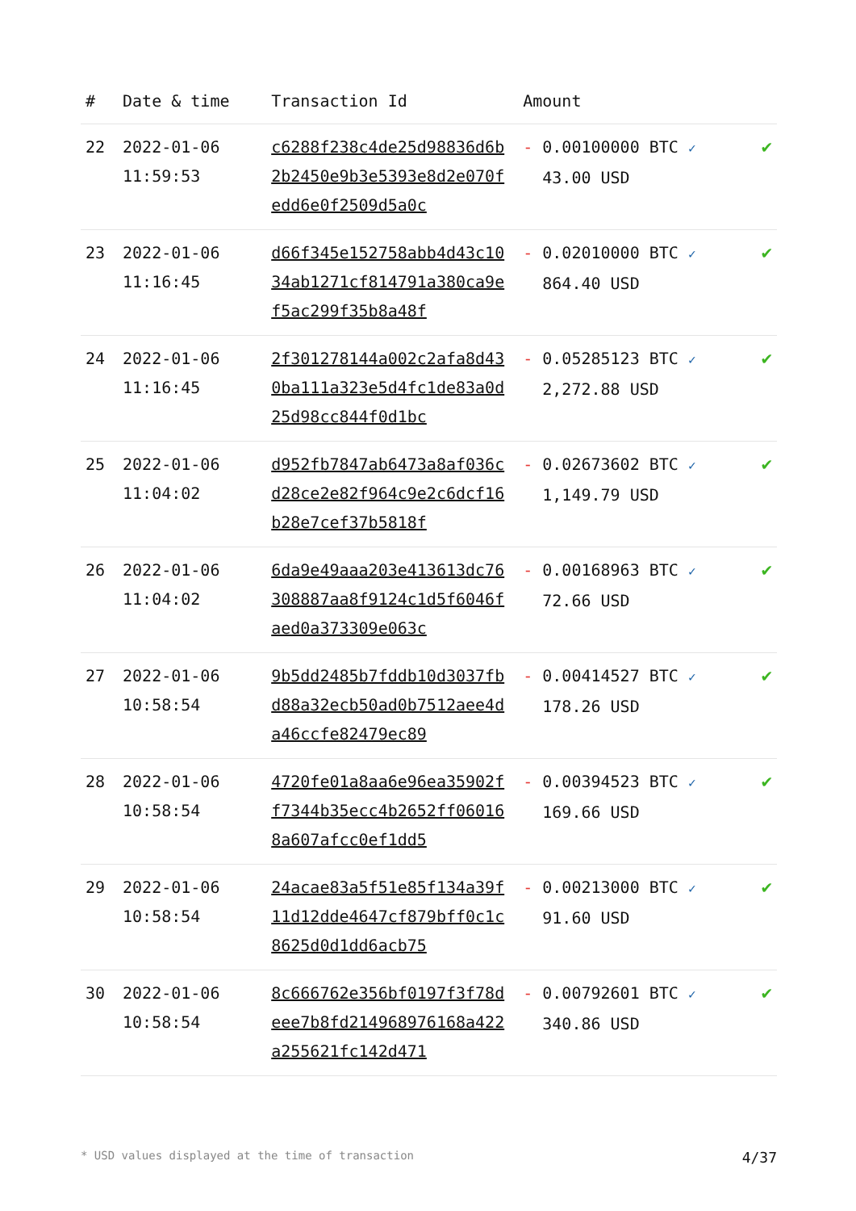| # | Date & time | Transaction Id | Amount | |
| --- | --- | --- | --- | --- |
| 22 | 2022-01-06 11:59:53 | c6288f238c4de25d98836d6b2b2450e9b3e5393e8d2e070fedd6e0f2509d5a0c | - 0.00100000 BTC ✓ 43.00 USD | ✔ |
| 23 | 2022-01-06 11:16:45 | d66f345e152758abb4d43c1034ab1271cf814791a380ca9ef5ac299f35b8a48f | - 0.02010000 BTC ✓ 864.40 USD | ✔ |
| 24 | 2022-01-06 11:16:45 | 2f301278144a002c2afa8d430ba111a323e5d4fc1de83a0d25d98cc844f0d1bc | - 0.05285123 BTC ✓ 2,272.88 USD | ✔ |
| 25 | 2022-01-06 11:04:02 | d952fb7847ab6473a8af036cd28ce2e82f964c9e2c6dcf16b28e7cef37b5818f | - 0.02673602 BTC ✓ 1,149.79 USD | ✔ |
| 26 | 2022-01-06 11:04:02 | 6da9e49aaa203e413613dc76308887aa8f9124c1d5f6046faed0a373309e063c | - 0.00168963 BTC ✓ 72.66 USD | ✔ |
| 27 | 2022-01-06 10:58:54 | 9b5dd2485b7fddb10d3037fbd88a32ecb50ad0b7512aee4da46ccfe82479ec89 | - 0.00414527 BTC ✓ 178.26 USD | ✔ |
| 28 | 2022-01-06 10:58:54 | 4720fe01a8aa6e96ea35902ff7344b35ecc4b2652ff060168a607afcc0ef1dd5 | - 0.00394523 BTC ✓ 169.66 USD | ✔ |
| 29 | 2022-01-06 10:58:54 | 24acae83a5f51e85f134a39f11d12dde4647cf879bff0c1c8625d0d1dd6acb75 | - 0.00213000 BTC ✓ 91.60 USD | ✔ |
| 30 | 2022-01-06 10:58:54 | 8c666762e356bf0197f3f78deee7b8fd214968976168a422a255621fc142d471 | - 0.00792601 BTC ✓ 340.86 USD | ✔ |
* USD values displayed at the time of transaction 4/37